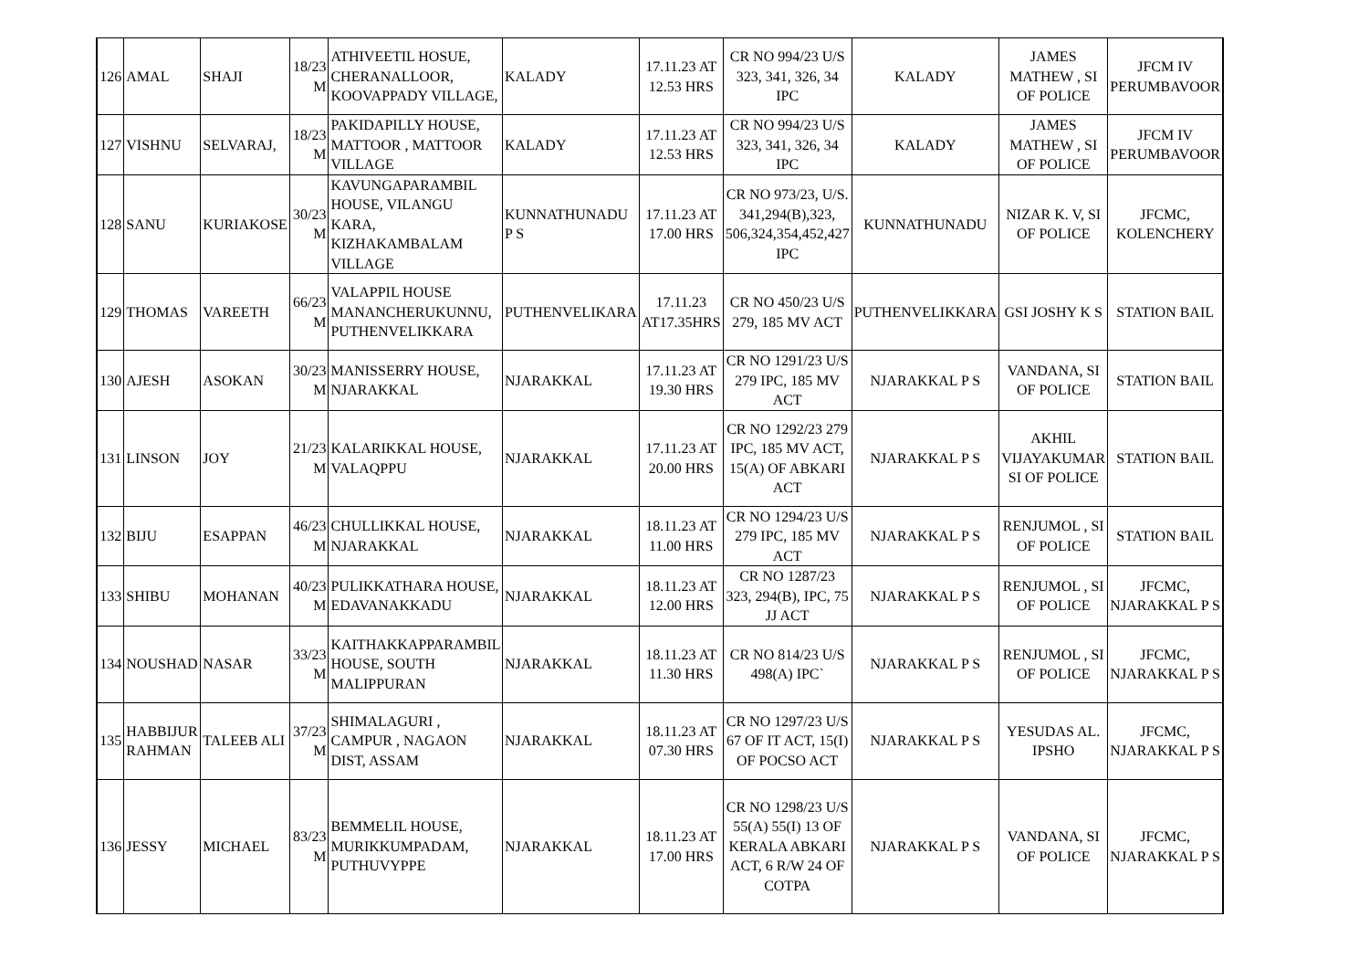| 126 | AMAL | SHAJI | 18/23 M | ATHIVEETIL HOSUE, CHERANALLOOR, KOOVAPPADY VILLAGE, | KALADY | 17.11.23 AT 12.53 HRS | CR NO 994/23 U/S 323, 341, 326, 34 IPC | KALADY | JAMES MATHEW , SI OF POLICE | JFCM IV PERUMBAVOOR |
| 127 | VISHNU | SELVARAJ, | 18/23 M | PAKIDAPILLY HOUSE, MATTOOR , MATTOOR VILLAGE | KALADY | 17.11.23 AT 12.53 HRS | CR NO 994/23 U/S 323, 341, 326, 34 IPC | KALADY | JAMES MATHEW , SI OF POLICE | JFCM IV PERUMBAVOOR |
| 128 | SANU | KURIAKOSE | 30/23 M | KAVUNGAPARAMBIL HOUSE, VILANGU KARA, KIZHAKAMBALAM VILLAGE | KUNNATHUNADU P S | 17.11.23 AT 17.00 HRS | CR NO 973/23, U/S. 341,294(B),323, 506,324,354,452,427 IPC | KUNNATHUNADU | NIZAR K. V, SI OF POLICE | JFCMC, KOLENCHERY |
| 129 | THOMAS | VAREETH | 66/23 M | VALAPPIL HOUSE MANANCHERUKUNNU, PUTHENVELIKKARA | PUTHENVELIKARA | 17.11.23 AT17.35HRS | CR NO 450/23 U/S 279, 185 MV ACT | PUTHENVELIKKARA | GSI JOSHY K S | STATION BAIL |
| 130 | AJESH | ASOKAN | 30/23 M | MANISSERRY HOUSE, NJARAKKAL | NJARAKKAL | 17.11.23 AT 19.30 HRS | CR NO 1291/23 U/S 279 IPC, 185 MV ACT | NJARAKKAL P S | VANDANA, SI OF POLICE | STATION BAIL |
| 131 | LINSON | JOY | 21/23 M | KALARIKKAL HOUSE, VALAQPPU | NJARAKKAL | 17.11.23 AT 20.00 HRS | CR NO 1292/23 279 IPC, 185 MV ACT, 15(A) OF ABKARI ACT | NJARAKKAL P S | AKHIL VIJAYAKUMAR SI OF POLICE | STATION BAIL |
| 132 | BIJU | ESAPPAN | 46/23 M | CHULLIKKAL HOUSE, NJARAKKAL | NJARAKKAL | 18.11.23 AT 11.00 HRS | CR NO 1294/23 U/S 279 IPC, 185 MV ACT | NJARAKKAL P S | RENJUMOL , SI OF POLICE | STATION BAIL |
| 133 | SHIBU | MOHANAN | 40/23 M | PULIKKATHARA HOUSE, EDAVANAKKADU | NJARAKKAL | 18.11.23 AT 12.00 HRS | CR NO 1287/23 323, 294(B), IPC, 75 JJ ACT | NJARAKKAL P S | RENJUMOL , SI OF POLICE | JFCMC, NJARAKKAL P S |
| 134 | NOUSHAD | NASAR | 33/23 M | KAITHAKKAPPARAMBIL HOUSE, SOUTH MALIPPURAN | NJARAKKAL | 18.11.23 AT 11.30 HRS | CR NO 814/23 U/S 498(A) IPC` | NJARAKKAL P S | RENJUMOL , SI OF POLICE | JFCMC, NJARAKKAL P S |
| 135 | HABBIJUR RAHMAN | TALEEB ALI | 37/23 M | SHIMALAGURI , CAMPUR , NAGAON DIST, ASSAM | NJARAKKAL | 18.11.23 AT 07.30 HRS | CR NO 1297/23 U/S 67 OF IT ACT, 15(I) OF POCSO ACT | NJARAKKAL P S | YESUDAS AL. IPSHO | JFCMC, NJARAKKAL P S |
| 136 | JESSY | MICHAEL | 83/23 M | BEMMELIL HOUSE, MURIKKUMPADAM, PUTHUVYPPE | NJARAKKAL | 18.11.23 AT 17.00 HRS | CR NO 1298/23 U/S 55(A) 55(I) 13 OF KERALA ABKARI ACT, 6 R/W 24 OF COTPA | NJARAKKAL P S | VANDANA, SI OF POLICE | JFCMC, NJARAKKAL P S |